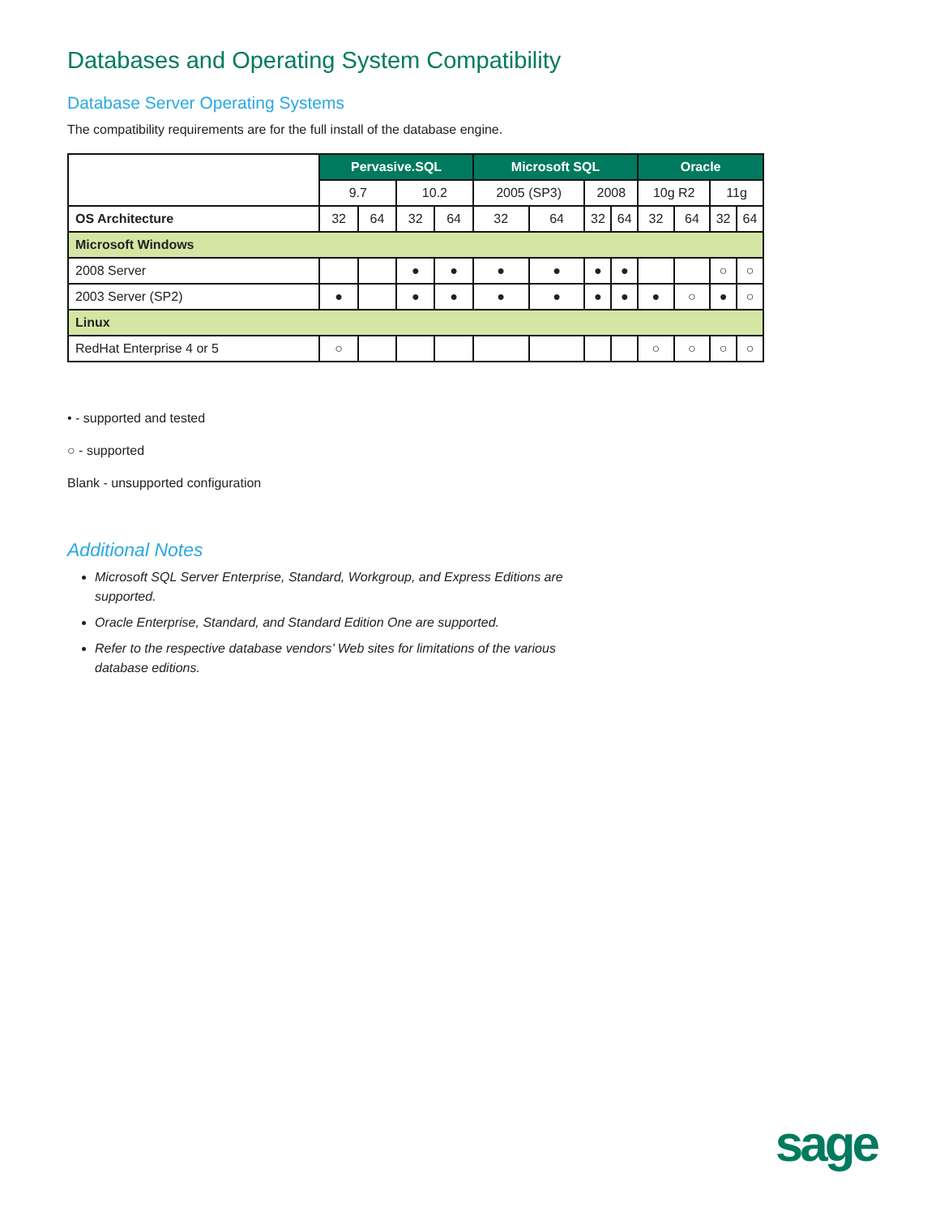Databases and Operating System Compatibility
Database Server Operating Systems
The compatibility requirements are for the full install of the database engine.
| | Pervasive.SQL | | | | Microsoft SQL | | | | Oracle | | | |
| | 9.7 | | 10.2 | | 2005 (SP3) | | 2008 | | 10g R2 | | 11g | |
| OS Architecture | 32 | 64 | 32 | 64 | 32 | 64 | 32 | 64 | 32 | 64 | 32 | 64 |
| Microsoft Windows | | | | | | | | | | | | |
| 2008 Server | | | ● | ● | ● | ● | ● | ● | | | ○ | ○ |
| 2003 Server (SP2) | ● | | ● | ● | ● | ● | ● | ● | ● | ○ | ● | ○ |
| Linux | | | | | | | | | | | | |
| RedHat Enterprise 4 or 5 | ○ | | | | | | | | ○ | ○ | ○ | ○ |
• - supported and tested
○ - supported
Blank - unsupported configuration
Additional Notes
Microsoft SQL Server Enterprise, Standard, Workgroup, and Express Editions are supported.
Oracle Enterprise, Standard, and Standard Edition One are supported.
Refer to the respective database vendors’ Web sites for limitations of the various database editions.
sage